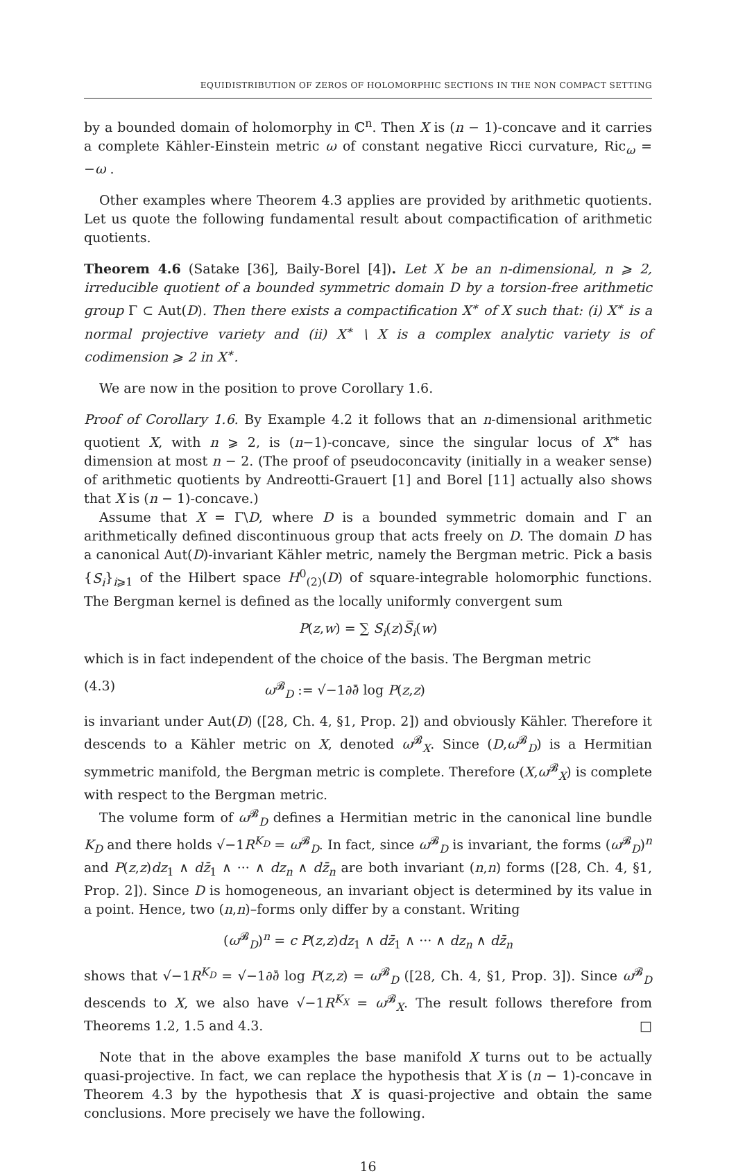EQUIDISTRIBUTION OF ZEROS OF HOLOMORPHIC SECTIONS IN THE NON COMPACT SETTING
by a bounded domain of holomorphy in ℂ<sup>n</sup>. Then X is (n − 1)-concave and it carries a complete Kähler-Einstein metric ω of constant negative Ricci curvature, Ric<sub>ω</sub> = −ω .
Other examples where Theorem 4.3 applies are provided by arithmetic quotients. Let us quote the following fundamental result about compactification of arithmetic quotients.
Theorem 4.6 (Satake [36], Baily-Borel [4]). Let X be an n-dimensional, n ⩾ 2, irreducible quotient of a bounded symmetric domain D by a torsion-free arithmetic group Γ ⊂ Aut(D). Then there exists a compactification X<sup>∗</sup> of X such that: (i) X<sup>∗</sup> is a normal projective variety and (ii) X<sup>∗</sup> \ X is a complex analytic variety is of codimension ⩾ 2 in X<sup>∗</sup>.
We are now in the position to prove Corollary 1.6.
Proof of Corollary 1.6. By Example 4.2 it follows that an n-dimensional arithmetic quotient X, with n ⩾ 2, is (n−1)-concave, since the singular locus of X<sup>∗</sup> has dimension at most n − 2. (The proof of pseudoconcavity (initially in a weaker sense) of arithmetic quotients by Andreotti-Grauert [1] and Borel [11] actually also shows that X is (n − 1)-concave.)
Assume that X = Γ\D, where D is a bounded symmetric domain and Γ an arithmetically defined discontinuous group that acts freely on D. The domain D has a canonical Aut(D)-invariant Kähler metric, namely the Bergman metric. Pick a basis {S<sub>i</sub>}<sub>i⩾1</sub> of the Hilbert space H<sup>0</sup><sub>(2)</sub>(D) of square-integrable holomorphic functions. The Bergman kernel is defined as the locally uniformly convergent sum
P(z,w) = ∑ S<sub>i</sub>(z)S̅<sub>i</sub>(w)
which is in fact independent of the choice of the basis. The Bergman metric
(4.3) ω<sup>𝓑</sup><sub>D</sub> := √−1∂∂̄ log P(z,z)
is invariant under Aut(D) ([28, Ch. 4, §1, Prop. 2]) and obviously Kähler. Therefore it descends to a Kähler metric on X, denoted ω<sup>𝓑</sup><sub>X</sub>. Since (D,ω<sup>𝓑</sup><sub>D</sub>) is a Hermitian symmetric manifold, the Bergman metric is complete. Therefore (X,ω<sup>𝓑</sup><sub>X</sub>) is complete with respect to the Bergman metric.
The volume form of ω<sup>𝓑</sup><sub>D</sub> defines a Hermitian metric in the canonical line bundle K<sub>D</sub> and there holds √−1R<sup>K<sub>D</sub></sup> = ω<sup>𝓑</sup><sub>D</sub>. In fact, since ω<sup>𝓑</sup><sub>D</sub> is invariant, the forms (ω<sup>𝓑</sup><sub>D</sub>)<sup>n</sup> and P(z,z)dz<sub>1</sub> ∧ dz̄<sub>1</sub> ∧ ··· ∧ dz<sub>n</sub> ∧ dz̄<sub>n</sub> are both invariant (n,n) forms ([28, Ch. 4, §1, Prop. 2]). Since D is homogeneous, an invariant object is determined by its value in a point. Hence, two (n,n)–forms only differ by a constant. Writing
(ω<sup>𝓑</sup><sub>D</sub>)<sup>n</sup> = c P(z,z)dz<sub>1</sub> ∧ dz̄<sub>1</sub> ∧ ··· ∧ dz<sub>n</sub> ∧ dz̄<sub>n</sub>
shows that √−1R<sup>K<sub>D</sub></sup> = √−1∂∂̄ log P(z,z) = ω<sup>𝓑</sup><sub>D</sub> ([28, Ch. 4, §1, Prop. 3]). Since ω<sup>𝓑</sup><sub>D</sub> descends to X, we also have √−1R<sup>K<sub>X</sub></sup> = ω<sup>𝓑</sup><sub>X</sub>. The result follows therefore from Theorems 1.2, 1.5 and 4.3. □
Note that in the above examples the base manifold X turns out to be actually quasi-projective. In fact, we can replace the hypothesis that X is (n − 1)-concave in Theorem 4.3 by the hypothesis that X is quasi-projective and obtain the same conclusions. More precisely we have the following.
16